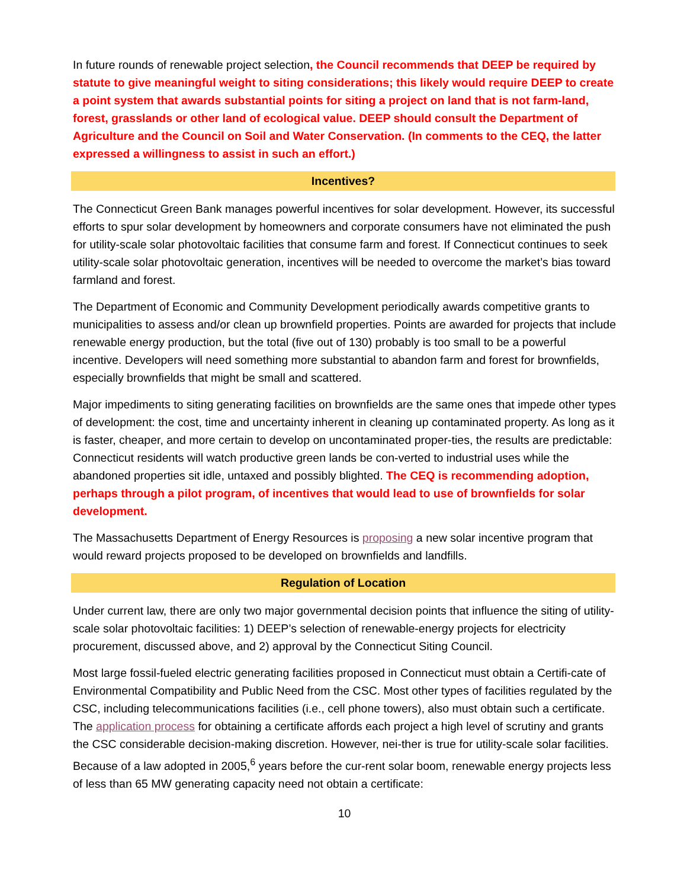In future rounds of renewable project selection, the Council recommends that DEEP be required by statute to give meaningful weight to siting considerations; this likely would require DEEP to create a point system that awards substantial points for siting a project on land that is not farm-land, forest, grasslands or other land of ecological value. DEEP should consult the Department of Agriculture and the Council on Soil and Water Conservation. (In comments to the CEQ, the latter expressed a willingness to assist in such an effort.)
Incentives?
The Connecticut Green Bank manages powerful incentives for solar development. However, its successful efforts to spur solar development by homeowners and corporate consumers have not eliminated the push for utility-scale solar photovoltaic facilities that consume farm and forest. If Connecticut continues to seek utility-scale solar photovoltaic generation, incentives will be needed to overcome the market’s bias toward farmland and forest.
The Department of Economic and Community Development periodically awards competitive grants to municipalities to assess and/or clean up brownfield properties. Points are awarded for projects that include renewable energy production, but the total (five out of 130) probably is too small to be a powerful incentive. Developers will need something more substantial to abandon farm and forest for brownfields, especially brownfields that might be small and scattered.
Major impediments to siting generating facilities on brownfields are the same ones that impede other types of development: the cost, time and uncertainty inherent in cleaning up contaminated property. As long as it is faster, cheaper, and more certain to develop on uncontaminated proper-ties, the results are predictable: Connecticut residents will watch productive green lands be con-verted to industrial uses while the abandoned properties sit idle, untaxed and possibly blighted. The CEQ is recommending adoption, perhaps through a pilot program, of incentives that would lead to use of brownfields for solar development.
The Massachusetts Department of Energy Resources is proposing a new solar incentive program that would reward projects proposed to be developed on brownfields and landfills.
Regulation of Location
Under current law, there are only two major governmental decision points that influence the siting of utility-scale solar photovoltaic facilities: 1) DEEP’s selection of renewable-energy projects for electricity procurement, discussed above, and 2) approval by the Connecticut Siting Council.
Most large fossil-fueled electric generating facilities proposed in Connecticut must obtain a Certifi-cate of Environmental Compatibility and Public Need from the CSC. Most other types of facilities regulated by the CSC, including telecommunications facilities (i.e., cell phone towers), also must obtain such a certificate. The application process for obtaining a certificate affords each project a high level of scrutiny and grants the CSC considerable decision-making discretion. However, nei-ther is true for utility-scale solar facilities. Because of a law adopted in 2005,<sup>6</sup> years before the cur-rent solar boom, renewable energy projects less of less than 65 MW generating capacity need not obtain a certificate:
10